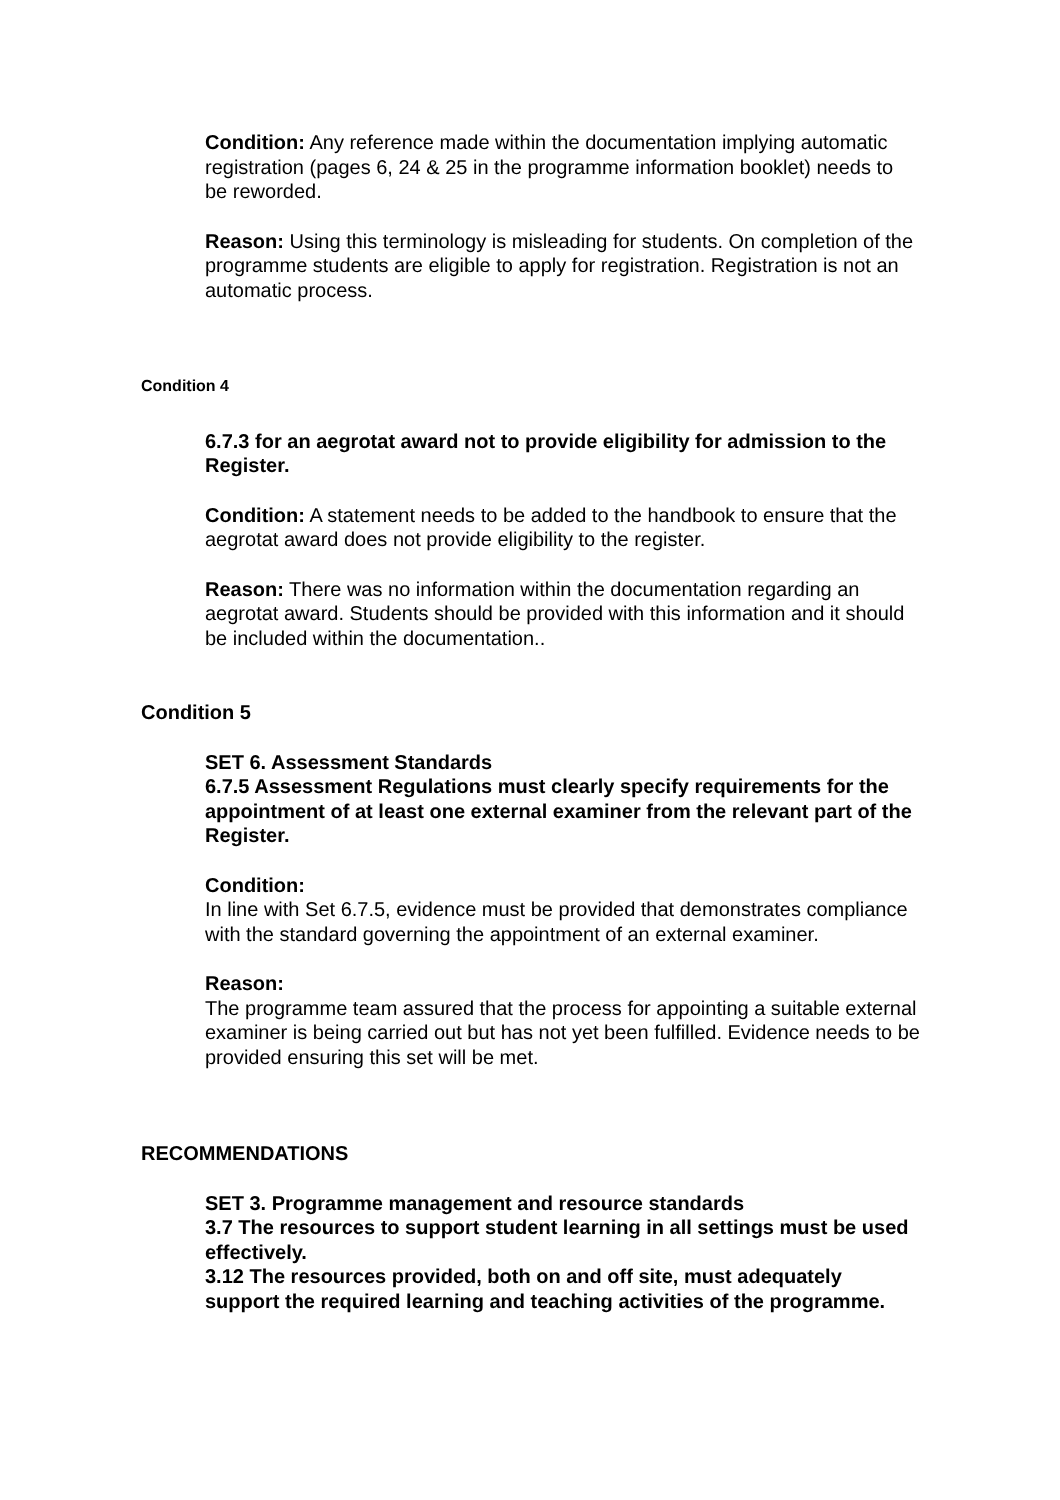Condition: Any reference made within the documentation implying automatic registration (pages 6, 24 & 25 in the programme information booklet) needs to be reworded.
Reason: Using this terminology is misleading for students. On completion of the programme students are eligible to apply for registration. Registration is not an automatic process.
Condition 4
6.7.3 for an aegrotat award not to provide eligibility for admission to the Register.
Condition: A statement needs to be added to the handbook to ensure that the aegrotat award does not provide eligibility to the register.
Reason: There was no information within the documentation regarding an aegrotat award. Students should be provided with this information and it should be included within the documentation..
Condition 5
SET 6. Assessment Standards
6.7.5 Assessment Regulations must clearly specify requirements for the appointment of at least one external examiner from the relevant part of the Register.
Condition:
In line with Set 6.7.5, evidence must be provided that demonstrates compliance with the standard governing the appointment of an external examiner.
Reason:
The programme team assured that the process for appointing a suitable external examiner is being carried out but has not yet been fulfilled. Evidence needs to be provided ensuring this set will be met.
RECOMMENDATIONS
SET 3. Programme management and resource standards
3.7 The resources to support student learning in all settings must be used effectively.
3.12 The resources provided, both on and off site, must adequately support the required learning and teaching activities of the programme.